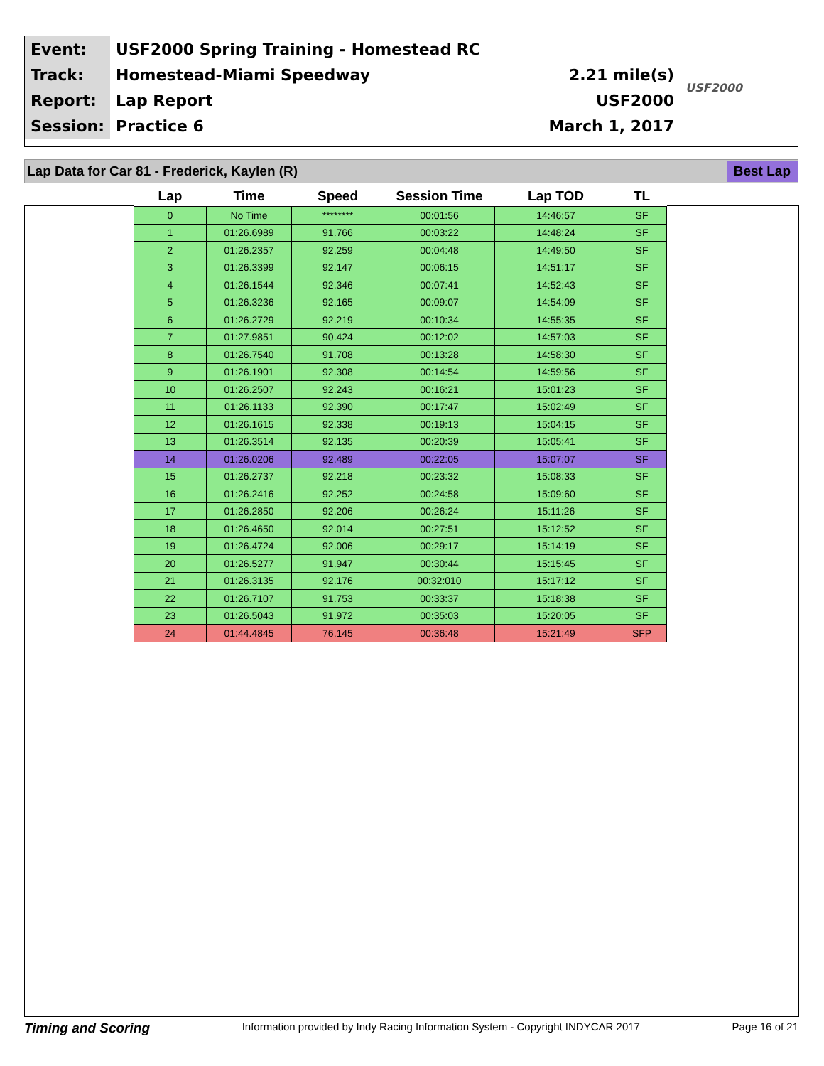| Event: | USF2000 Spring Training - Homestead RC | | USF2000 |
| Track: | Homestead-Miami Speedway | 2.21 mile(s) | |
| Report: | Lap Report | USF2000 | |
| Session: | Practice 6 | March 1, 2017 | |
Lap Data for Car 81 - Frederick, Kaylen (R) Best Lap
| Lap | Time | Speed | Session Time | Lap TOD | TL |
| --- | --- | --- | --- | --- | --- |
| 0 | No Time | ******** | 00:01:56 | 14:46:57 | SF |
| 1 | 01:26.6989 | 91.766 | 00:03:22 | 14:48:24 | SF |
| 2 | 01:26.2357 | 92.259 | 00:04:48 | 14:49:50 | SF |
| 3 | 01:26.3399 | 92.147 | 00:06:15 | 14:51:17 | SF |
| 4 | 01:26.1544 | 92.346 | 00:07:41 | 14:52:43 | SF |
| 5 | 01:26.3236 | 92.165 | 00:09:07 | 14:54:09 | SF |
| 6 | 01:26.2729 | 92.219 | 00:10:34 | 14:55:35 | SF |
| 7 | 01:27.9851 | 90.424 | 00:12:02 | 14:57:03 | SF |
| 8 | 01:26.7540 | 91.708 | 00:13:28 | 14:58:30 | SF |
| 9 | 01:26.1901 | 92.308 | 00:14:54 | 14:59:56 | SF |
| 10 | 01:26.2507 | 92.243 | 00:16:21 | 15:01:23 | SF |
| 11 | 01:26.1133 | 92.390 | 00:17:47 | 15:02:49 | SF |
| 12 | 01:26.1615 | 92.338 | 00:19:13 | 15:04:15 | SF |
| 13 | 01:26.3514 | 92.135 | 00:20:39 | 15:05:41 | SF |
| 14 | 01:26.0206 | 92.489 | 00:22:05 | 15:07:07 | SF |
| 15 | 01:26.2737 | 92.218 | 00:23:32 | 15:08:33 | SF |
| 16 | 01:26.2416 | 92.252 | 00:24:58 | 15:09:60 | SF |
| 17 | 01:26.2850 | 92.206 | 00:26:24 | 15:11:26 | SF |
| 18 | 01:26.4650 | 92.014 | 00:27:51 | 15:12:52 | SF |
| 19 | 01:26.4724 | 92.006 | 00:29:17 | 15:14:19 | SF |
| 20 | 01:26.5277 | 91.947 | 00:30:44 | 15:15:45 | SF |
| 21 | 01:26.3135 | 92.176 | 00:32:010 | 15:17:12 | SF |
| 22 | 01:26.7107 | 91.753 | 00:33:37 | 15:18:38 | SF |
| 23 | 01:26.5043 | 91.972 | 00:35:03 | 15:20:05 | SF |
| 24 | 01:44.4845 | 76.145 | 00:36:48 | 15:21:49 | SFP |
Timing and Scoring Information provided by Indy Racing Information System - Copyright INDYCAR 2017 Page 16 of 21